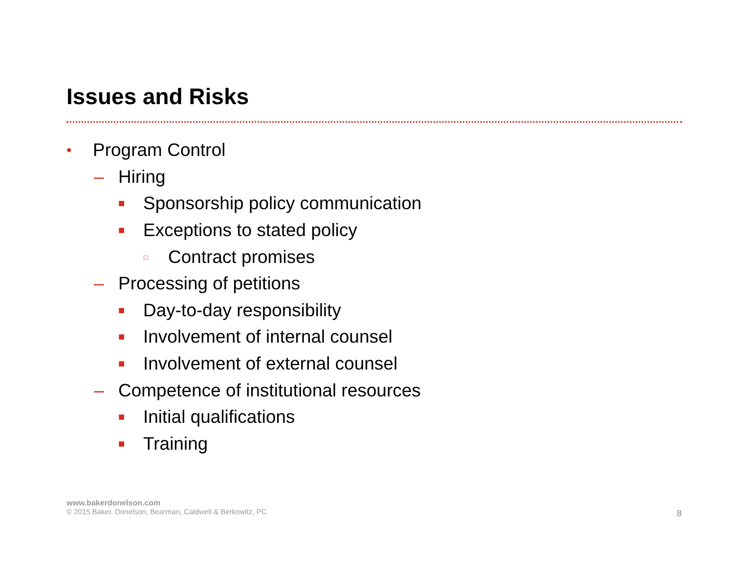Issues and Risks
• Program Control
– Hiring
■ Sponsorship policy communication
■ Exceptions to stated policy
□ Contract promises
– Processing of petitions
■ Day-to-day responsibility
■ Involvement of internal counsel
■ Involvement of external counsel
– Competence of institutional resources
■ Initial qualifications
■ Training
www.bakerdonelson.com
© 2015 Baker, Donelson, Bearman, Caldwell & Berkowitz, PC
8